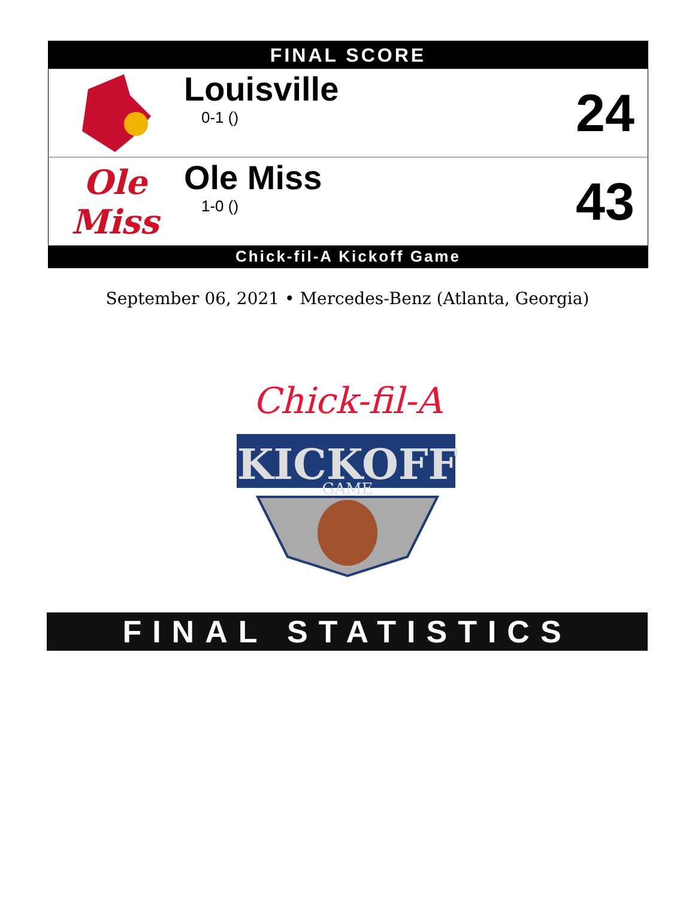FINAL SCORE
| | Louisville 0-1 () | 24 |
| Ole Miss | Ole Miss 1-0 () | 43 |
Chick-fil-A Kickoff Game
September 06, 2021 • Mercedes-Benz (Atlanta, Georgia)
KICKOFF
Chick-fil-A
GAME
FINAL STATISTICS